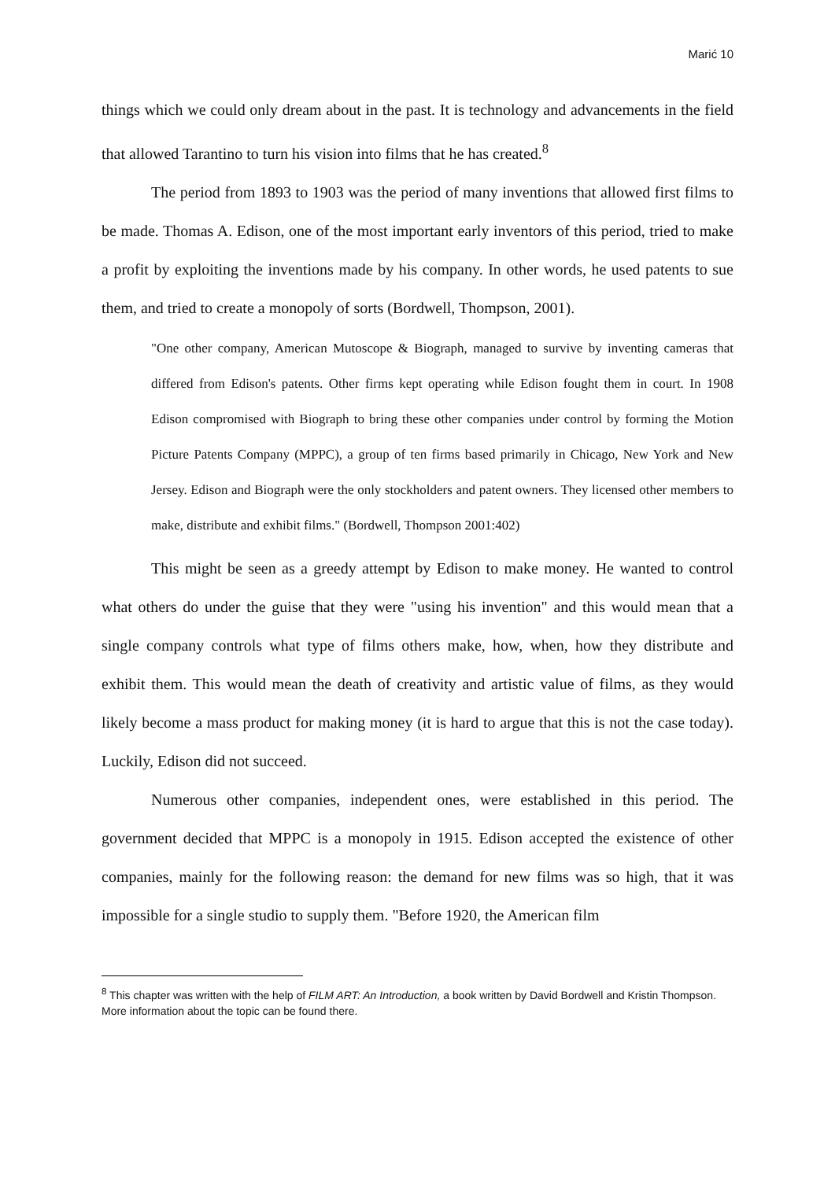Marić 10
things which we could only dream about in the past. It is technology and advancements in the field that allowed Tarantino to turn his vision into films that he has created.<sup>8</sup>
The period from 1893 to 1903 was the period of many inventions that allowed first films to be made. Thomas A. Edison, one of the most important early inventors of this period, tried to make a profit by exploiting the inventions made by his company. In other words, he used patents to sue them, and tried to create a monopoly of sorts (Bordwell, Thompson, 2001).
"One other company, American Mutoscope & Biograph, managed to survive by inventing cameras that differed from Edison's patents. Other firms kept operating while Edison fought them in court. In 1908 Edison compromised with Biograph to bring these other companies under control by forming the Motion Picture Patents Company (MPPC), a group of ten firms based primarily in Chicago, New York and New Jersey. Edison and Biograph were the only stockholders and patent owners. They licensed other members to make, distribute and exhibit films." (Bordwell, Thompson 2001:402)
This might be seen as a greedy attempt by Edison to make money. He wanted to control what others do under the guise that they were "using his invention" and this would mean that a single company controls what type of films others make, how, when, how they distribute and exhibit them. This would mean the death of creativity and artistic value of films, as they would likely become a mass product for making money (it is hard to argue that this is not the case today). Luckily, Edison did not succeed.
Numerous other companies, independent ones, were established in this period. The government decided that MPPC is a monopoly in 1915. Edison accepted the existence of other companies, mainly for the following reason: the demand for new films was so high, that it was impossible for a single studio to supply them. "Before 1920, the American film
<sup>8</sup> This chapter was written with the help of FILM ART: An Introduction, a book written by David Bordwell and Kristin Thompson. More information about the topic can be found there.